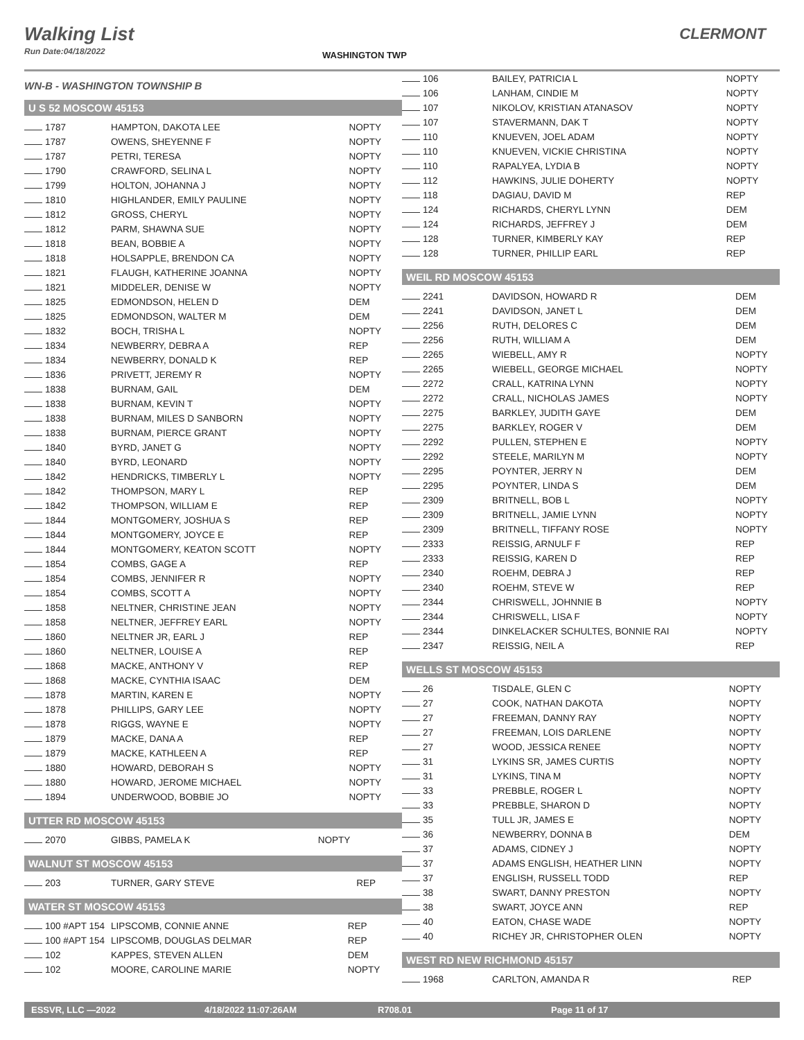Walking List
Run Date:04/18/2022
WASHINGTON TWP
CLERMONT
WN-B - WASHINGTON TOWNSHIP B
U S 52 MOSCOW 45153
| 1787 | HAMPTON, DAKOTA LEE | NOPTY |
| 1787 | OWENS, SHEYENNE F | NOPTY |
| 1787 | PETRI, TERESA | NOPTY |
| 1790 | CRAWFORD, SELINA L | NOPTY |
| 1799 | HOLTON, JOHANNA J | NOPTY |
| 1810 | HIGHLANDER, EMILY PAULINE | NOPTY |
| 1812 | GROSS, CHERYL | NOPTY |
| 1812 | PARM, SHAWNA SUE | NOPTY |
| 1818 | BEAN, BOBBIE A | NOPTY |
| 1818 | HOLSAPPLE, BRENDON CA | NOPTY |
| 1821 | FLAUGH, KATHERINE JOANNA | NOPTY |
| 1821 | MIDDELER, DENISE W | NOPTY |
| 1825 | EDMONDSON, HELEN D | DEM |
| 1825 | EDMONDSON, WALTER M | DEM |
| 1832 | BOCH, TRISHA L | NOPTY |
| 1834 | NEWBERRY, DEBRA A | REP |
| 1834 | NEWBERRY, DONALD K | REP |
| 1836 | PRIVETT, JEREMY R | NOPTY |
| 1838 | BURNAM, GAIL | DEM |
| 1838 | BURNAM, KEVIN T | NOPTY |
| 1838 | BURNAM, MILES D SANBORN | NOPTY |
| 1838 | BURNAM, PIERCE GRANT | NOPTY |
| 1840 | BYRD, JANET G | NOPTY |
| 1840 | BYRD, LEONARD | NOPTY |
| 1842 | HENDRICKS, TIMBERLY L | NOPTY |
| 1842 | THOMPSON, MARY L | REP |
| 1842 | THOMPSON, WILLIAM E | REP |
| 1844 | MONTGOMERY, JOSHUA S | REP |
| 1844 | MONTGOMERY, JOYCE E | REP |
| 1844 | MONTGOMERY, KEATON SCOTT | NOPTY |
| 1854 | COMBS, GAGE A | REP |
| 1854 | COMBS, JENNIFER R | NOPTY |
| 1854 | COMBS, SCOTT A | NOPTY |
| 1858 | NELTNER, CHRISTINE JEAN | NOPTY |
| 1858 | NELTNER, JEFFREY EARL | NOPTY |
| 1860 | NELTNER JR, EARL J | REP |
| 1860 | NELTNER, LOUISE A | REP |
| 1868 | MACKE, ANTHONY V | REP |
| 1868 | MACKE, CYNTHIA ISAAC | DEM |
| 1878 | MARTIN, KAREN E | NOPTY |
| 1878 | PHILLIPS, GARY LEE | NOPTY |
| 1878 | RIGGS, WAYNE E | NOPTY |
| 1879 | MACKE, DANA A | REP |
| 1879 | MACKE, KATHLEEN A | REP |
| 1880 | HOWARD, DEBORAH S | NOPTY |
| 1880 | HOWARD, JEROME MICHAEL | NOPTY |
| 1894 | UNDERWOOD, BOBBIE JO | NOPTY |
UTTER RD MOSCOW 45153
| 2070 | GIBBS, PAMELA K | NOPTY |
WALNUT ST MOSCOW 45153
| 203 | TURNER, GARY STEVE | REP |
WATER ST MOSCOW 45153
| 100 #APT 154 | LIPSCOMB, CONNIE ANNE | REP |
| 100 #APT 154 | LIPSCOMB, DOUGLAS DELMAR | REP |
| 102 | KAPPES, STEVEN ALLEN | DEM |
| 102 | MOORE, CAROLINE MARIE | NOPTY |
| 106 | BAILEY, PATRICIA L | NOPTY |
| 106 | LANHAM, CINDIE M | NOPTY |
| 107 | NIKOLOV, KRISTIAN ATANASOV | NOPTY |
| 107 | STAVERMANN, DAK T | NOPTY |
| 110 | KNUEVEN, JOEL ADAM | NOPTY |
| 110 | KNUEVEN, VICKIE CHRISTINA | NOPTY |
| 110 | RAPALYEA, LYDIA B | NOPTY |
| 112 | HAWKINS, JULIE DOHERTY | NOPTY |
| 118 | DAGIAU, DAVID M | REP |
| 124 | RICHARDS, CHERYL LYNN | DEM |
| 124 | RICHARDS, JEFFREY J | DEM |
| 128 | TURNER, KIMBERLY KAY | REP |
| 128 | TURNER, PHILLIP EARL | REP |
WEIL RD MOSCOW 45153
| 2241 | DAVIDSON, HOWARD R | DEM |
| 2241 | DAVIDSON, JANET L | DEM |
| 2256 | RUTH, DELORES C | DEM |
| 2256 | RUTH, WILLIAM A | DEM |
| 2265 | WIEBELL, AMY R | NOPTY |
| 2265 | WIEBELL, GEORGE MICHAEL | NOPTY |
| 2272 | CRALL, KATRINA LYNN | NOPTY |
| 2272 | CRALL, NICHOLAS JAMES | NOPTY |
| 2275 | BARKLEY, JUDITH GAYE | DEM |
| 2275 | BARKLEY, ROGER V | DEM |
| 2292 | PULLEN, STEPHEN E | NOPTY |
| 2292 | STEELE, MARILYN M | NOPTY |
| 2295 | POYNTER, JERRY N | DEM |
| 2295 | POYNTER, LINDA S | DEM |
| 2309 | BRITNELL, BOB L | NOPTY |
| 2309 | BRITNELL, JAMIE LYNN | NOPTY |
| 2309 | BRITNELL, TIFFANY ROSE | NOPTY |
| 2333 | REISSIG, ARNULF F | REP |
| 2333 | REISSIG, KAREN D | REP |
| 2340 | ROEHM, DEBRA J | REP |
| 2340 | ROEHM, STEVE W | REP |
| 2344 | CHRISWELL, JOHNNIE B | NOPTY |
| 2344 | CHRISWELL, LISA F | NOPTY |
| 2344 | DINKELACKER SCHULTES, BONNIE RAI | NOPTY |
| 2347 | REISSIG, NEIL A | REP |
WELLS ST MOSCOW 45153
| 26 | TISDALE, GLEN C | NOPTY |
| 27 | COOK, NATHAN DAKOTA | NOPTY |
| 27 | FREEMAN, DANNY RAY | NOPTY |
| 27 | FREEMAN, LOIS DARLENE | NOPTY |
| 27 | WOOD, JESSICA RENEE | NOPTY |
| 31 | LYKINS SR, JAMES CURTIS | NOPTY |
| 31 | LYKINS, TINA M | NOPTY |
| 33 | PREBBLE, ROGER L | NOPTY |
| 33 | PREBBLE, SHARON D | NOPTY |
| 35 | TULL JR, JAMES E | NOPTY |
| 36 | NEWBERRY, DONNA B | DEM |
| 37 | ADAMS, CIDNEY J | NOPTY |
| 37 | ADAMS ENGLISH, HEATHER LINN | NOPTY |
| 37 | ENGLISH, RUSSELL TODD | REP |
| 38 | SWART, DANNY PRESTON | NOPTY |
| 38 | SWART, JOYCE ANN | REP |
| 40 | EATON, CHASE WADE | NOPTY |
| 40 | RICHEY JR, CHRISTOPHER OLEN | NOPTY |
WEST RD NEW RICHMOND 45157
| 1968 | CARLTON, AMANDA R | REP |
ESSVR, LLC —2022 4/18/2022 11:07:26AM R708.01 Page 11 of 17